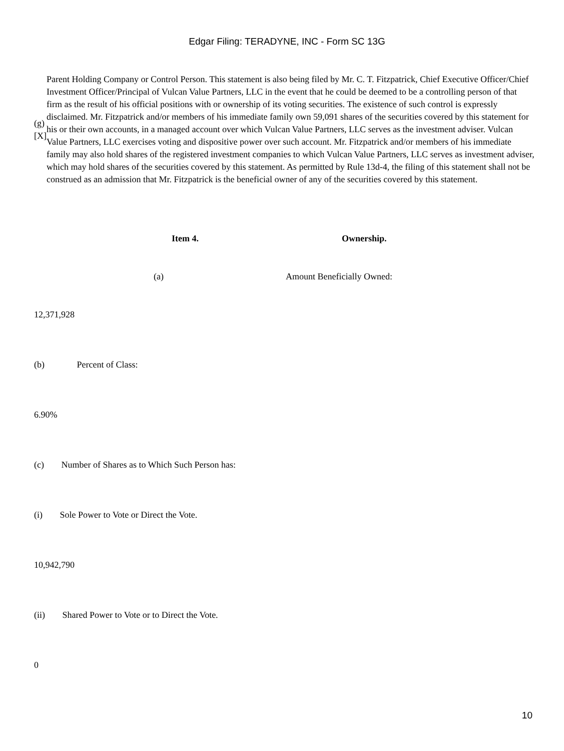Edgar Filing: TERADYNE, INC - Form SC 13G
(g)
[X]
Parent Holding Company or Control Person. This statement is also being filed by Mr. C. T. Fitzpatrick, Chief Executive Officer/Chief Investment Officer/Principal of Vulcan Value Partners, LLC in the event that he could be deemed to be a controlling person of that firm as the result of his official positions with or ownership of its voting securities. The existence of such control is expressly disclaimed. Mr. Fitzpatrick and/or members of his immediate family own 59,091 shares of the securities covered by this statement for his or their own accounts, in a managed account over which Vulcan Value Partners, LLC serves as the investment adviser. Vulcan Value Partners, LLC exercises voting and dispositive power over such account. Mr. Fitzpatrick and/or members of his immediate family may also hold shares of the registered investment companies to which Vulcan Value Partners, LLC serves as investment adviser, which may hold shares of the securities covered by this statement. As permitted by Rule 13d-4, the filing of this statement shall not be construed as an admission that Mr. Fitzpatrick is the beneficial owner of any of the securities covered by this statement.
Item 4. Ownership.
(a) Amount Beneficially Owned:
12,371,928
(b) Percent of Class:
6.90%
(c) Number of Shares as to Which Such Person has:
(i) Sole Power to Vote or Direct the Vote.
10,942,790
(ii) Shared Power to Vote or to Direct the Vote.
0
10